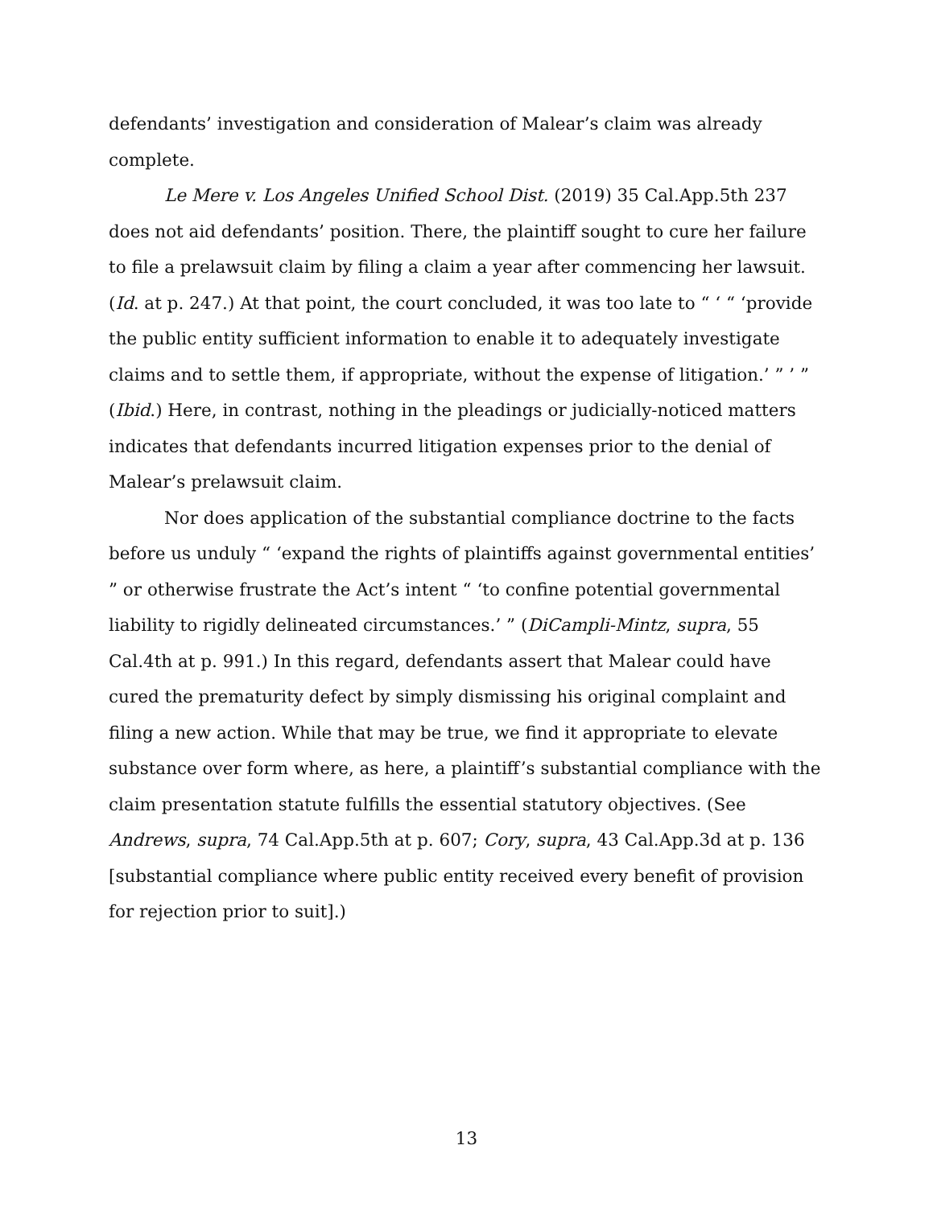defendants’ investigation and consideration of Malear’s claim was already complete.
Le Mere v. Los Angeles Unified School Dist. (2019) 35 Cal.App.5th 237 does not aid defendants’ position. There, the plaintiff sought to cure her failure to file a prelawsuit claim by filing a claim a year after commencing her lawsuit. (Id. at p. 247.) At that point, the court concluded, it was too late to “ ‘ “ ‘provide the public entity sufficient information to enable it to adequately investigate claims and to settle them, if appropriate, without the expense of litigation.’ ” ’ ” (Ibid.) Here, in contrast, nothing in the pleadings or judicially-noticed matters indicates that defendants incurred litigation expenses prior to the denial of Malear’s prelawsuit claim.
Nor does application of the substantial compliance doctrine to the facts before us unduly “ ‘expand the rights of plaintiffs against governmental entities’ ” or otherwise frustrate the Act’s intent “ ‘to confine potential governmental liability to rigidly delineated circumstances.’ ” (DiCampli-Mintz, supra, 55 Cal.4th at p. 991.) In this regard, defendants assert that Malear could have cured the prematurity defect by simply dismissing his original complaint and filing a new action. While that may be true, we find it appropriate to elevate substance over form where, as here, a plaintiff’s substantial compliance with the claim presentation statute fulfills the essential statutory objectives. (See Andrews, supra, 74 Cal.App.5th at p. 607; Cory, supra, 43 Cal.App.3d at p. 136 [substantial compliance where public entity received every benefit of provision for rejection prior to suit].)
13